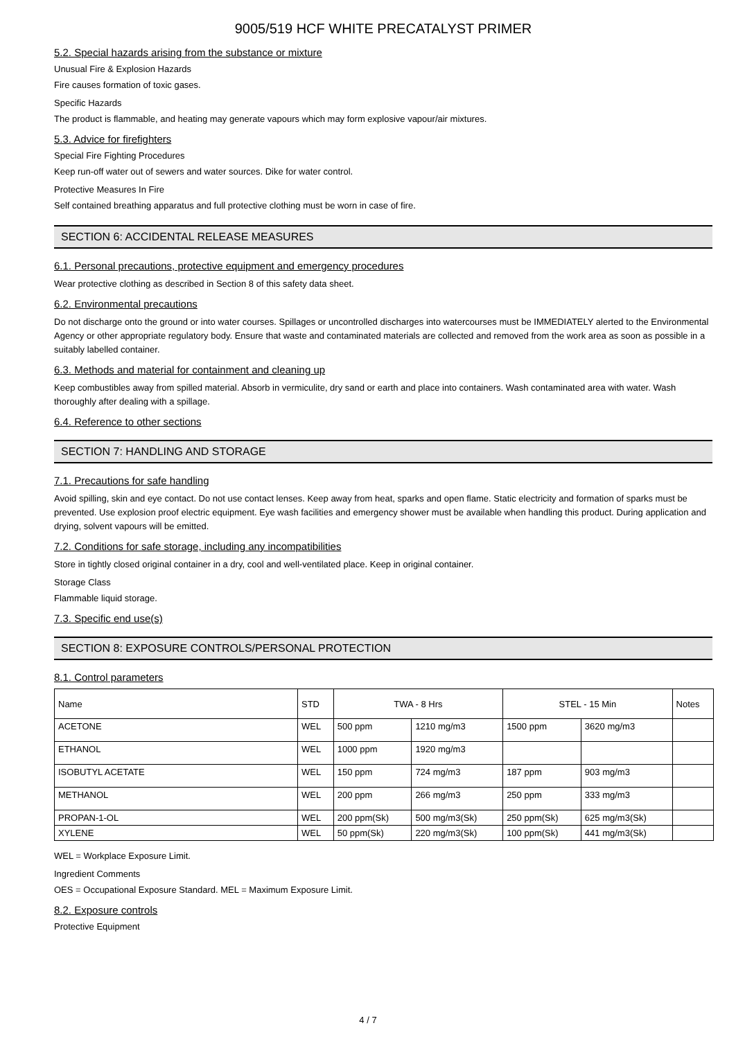9005/519 HCF WHITE PRECATALYST PRIMER
5.2. Special hazards arising from the substance or mixture
Unusual Fire & Explosion Hazards
Fire causes formation of toxic gases.
Specific Hazards
The product is flammable, and heating may generate vapours which may form explosive vapour/air mixtures.
5.3. Advice for firefighters
Special Fire Fighting Procedures
Keep run-off water out of sewers and water sources. Dike for water control.
Protective Measures In Fire
Self contained breathing apparatus and full protective clothing must be worn in case of fire.
SECTION 6: ACCIDENTAL RELEASE MEASURES
6.1. Personal precautions, protective equipment and emergency procedures
Wear protective clothing as described in Section 8 of this safety data sheet.
6.2. Environmental precautions
Do not discharge onto the ground or into water courses. Spillages or uncontrolled discharges into watercourses must be IMMEDIATELY alerted to the Environmental Agency or other appropriate regulatory body. Ensure that waste and contaminated materials are collected and removed from the work area as soon as possible in a suitably labelled container.
6.3. Methods and material for containment and cleaning up
Keep combustibles away from spilled material. Absorb in vermiculite, dry sand or earth and place into containers. Wash contaminated area with water. Wash thoroughly after dealing with a spillage.
6.4. Reference to other sections
SECTION 7: HANDLING AND STORAGE
7.1. Precautions for safe handling
Avoid spilling, skin and eye contact. Do not use contact lenses. Keep away from heat, sparks and open flame. Static electricity and formation of sparks must be prevented. Use explosion proof electric equipment. Eye wash facilities and emergency shower must be available when handling this product. During application and drying, solvent vapours will be emitted.
7.2. Conditions for safe storage, including any incompatibilities
Store in tightly closed original container in a dry, cool and well-ventilated place. Keep in original container.
Storage Class
Flammable liquid storage.
7.3. Specific end use(s)
SECTION 8: EXPOSURE CONTROLS/PERSONAL PROTECTION
8.1. Control parameters
| Name | STD | TWA - 8 Hrs | | STEL - 15 Min | | Notes |
| --- | --- | --- | --- | --- | --- | --- |
| ACETONE | WEL | 500 ppm | 1210 mg/m3 | 1500 ppm | 3620 mg/m3 | |
| ETHANOL | WEL | 1000 ppm | 1920 mg/m3 | | | |
| ISOBUTYL ACETATE | WEL | 150 ppm | 724 mg/m3 | 187 ppm | 903 mg/m3 | |
| METHANOL | WEL | 200 ppm | 266 mg/m3 | 250 ppm | 333 mg/m3 | |
| PROPAN-1-OL | WEL | 200 ppm(Sk) | 500 mg/m3(Sk) | 250 ppm(Sk) | 625 mg/m3(Sk) | |
| XYLENE | WEL | 50 ppm(Sk) | 220 mg/m3(Sk) | 100 ppm(Sk) | 441 mg/m3(Sk) | |
WEL = Workplace Exposure Limit.
Ingredient Comments
OES = Occupational Exposure Standard. MEL = Maximum Exposure Limit.
8.2. Exposure controls
Protective Equipment
4 / 7